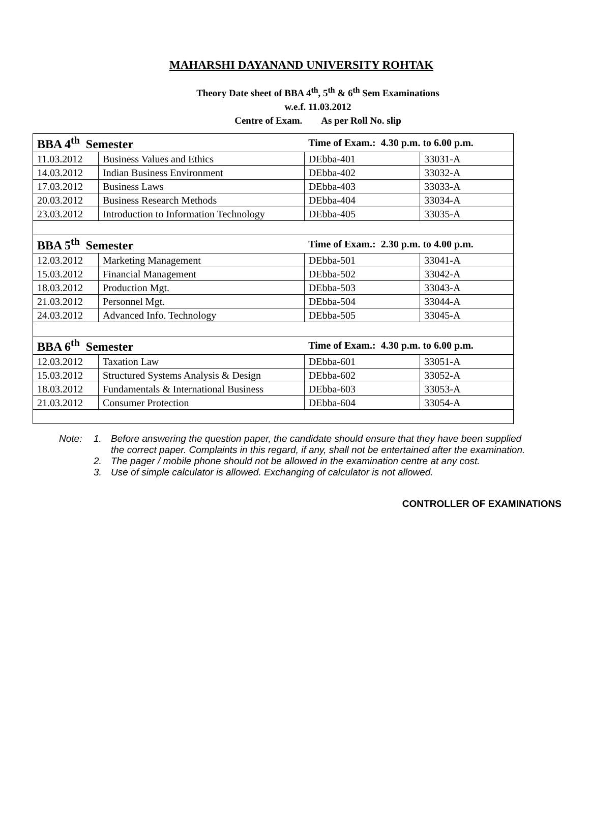MAHARSHI DAYANAND UNIVERSITY ROHTAK
Theory Date sheet of BBA 4<sup>th</sup>, 5<sup>th</sup> & 6<sup>th</sup> Sem Examinations
w.e.f. 11.03.2012
Centre of Exam. As per Roll No. slip
| BBA 4<sup>th</sup> Semester | | Time of Exam.: 4.30 p.m. to 6.00 p.m. | |
| 11.03.2012 | Business Values and Ethics | DEbba-401 | 33031-A |
| 14.03.2012 | Indian Business Environment | DEbba-402 | 33032-A |
| 17.03.2012 | Business Laws | DEbba-403 | 33033-A |
| 20.03.2012 | Business Research Methods | DEbba-404 | 33034-A |
| 23.03.2012 | Introduction to Information Technology | DEbba-405 | 33035-A |
| BBA 5<sup>th</sup> Semester | | Time of Exam.: 2.30 p.m. to 4.00 p.m. | |
| 12.03.2012 | Marketing Management | DEbba-501 | 33041-A |
| 15.03.2012 | Financial Management | DEbba-502 | 33042-A |
| 18.03.2012 | Production Mgt. | DEbba-503 | 33043-A |
| 21.03.2012 | Personnel Mgt. | DEbba-504 | 33044-A |
| 24.03.2012 | Advanced Info. Technology | DEbba-505 | 33045-A |
| BBA 6<sup>th</sup> Semester | | Time of Exam.: 4.30 p.m. to 6.00 p.m. | |
| 12.03.2012 | Taxation Law | DEbba-601 | 33051-A |
| 15.03.2012 | Structured Systems Analysis & Design | DEbba-602 | 33052-A |
| 18.03.2012 | Fundamentals & International Business | DEbba-603 | 33053-A |
| 21.03.2012 | Consumer Protection | DEbba-604 | 33054-A |
Note: 1. Before answering the question paper, the candidate should ensure that they have been supplied the correct paper. Complaints in this regard, if any, shall not be entertained after the examination.
2. The pager / mobile phone should not be allowed in the examination centre at any cost.
3. Use of simple calculator is allowed. Exchanging of calculator is not allowed.
CONTROLLER OF EXAMINATIONS